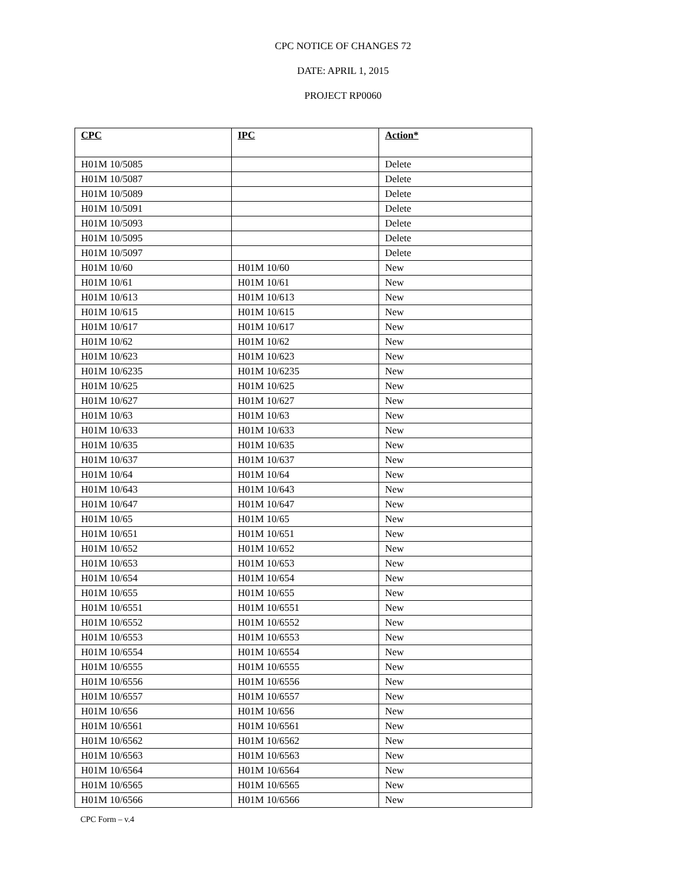CPC NOTICE OF CHANGES 72
DATE: APRIL 1, 2015
PROJECT RP0060
| CPC | IPC | Action* |
| --- | --- | --- |
| H01M 10/5085 | | Delete |
| H01M 10/5087 | | Delete |
| H01M 10/5089 | | Delete |
| H01M 10/5091 | | Delete |
| H01M 10/5093 | | Delete |
| H01M 10/5095 | | Delete |
| H01M 10/5097 | | Delete |
| H01M 10/60 | H01M 10/60 | New |
| H01M 10/61 | H01M 10/61 | New |
| H01M 10/613 | H01M 10/613 | New |
| H01M 10/615 | H01M 10/615 | New |
| H01M 10/617 | H01M 10/617 | New |
| H01M 10/62 | H01M 10/62 | New |
| H01M 10/623 | H01M 10/623 | New |
| H01M 10/6235 | H01M 10/6235 | New |
| H01M 10/625 | H01M 10/625 | New |
| H01M 10/627 | H01M 10/627 | New |
| H01M 10/63 | H01M 10/63 | New |
| H01M 10/633 | H01M 10/633 | New |
| H01M 10/635 | H01M 10/635 | New |
| H01M 10/637 | H01M 10/637 | New |
| H01M 10/64 | H01M 10/64 | New |
| H01M 10/643 | H01M 10/643 | New |
| H01M 10/647 | H01M 10/647 | New |
| H01M 10/65 | H01M 10/65 | New |
| H01M 10/651 | H01M 10/651 | New |
| H01M 10/652 | H01M 10/652 | New |
| H01M 10/653 | H01M 10/653 | New |
| H01M 10/654 | H01M 10/654 | New |
| H01M 10/655 | H01M 10/655 | New |
| H01M 10/6551 | H01M 10/6551 | New |
| H01M 10/6552 | H01M 10/6552 | New |
| H01M 10/6553 | H01M 10/6553 | New |
| H01M 10/6554 | H01M 10/6554 | New |
| H01M 10/6555 | H01M 10/6555 | New |
| H01M 10/6556 | H01M 10/6556 | New |
| H01M 10/6557 | H01M 10/6557 | New |
| H01M 10/656 | H01M 10/656 | New |
| H01M 10/6561 | H01M 10/6561 | New |
| H01M 10/6562 | H01M 10/6562 | New |
| H01M 10/6563 | H01M 10/6563 | New |
| H01M 10/6564 | H01M 10/6564 | New |
| H01M 10/6565 | H01M 10/6565 | New |
| H01M 10/6566 | H01M 10/6566 | New |
CPC Form – v.4